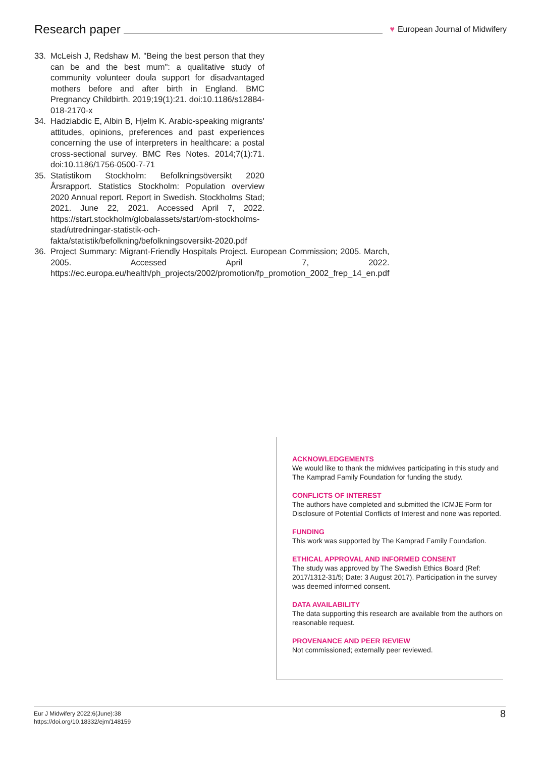Research paper
♥ European Journal of Midwifery
33. McLeish J, Redshaw M. "Being the best person that they can be and the best mum": a qualitative study of community volunteer doula support for disadvantaged mothers before and after birth in England. BMC Pregnancy Childbirth. 2019;19(1):21. doi:10.1186/s12884-018-2170-x
34. Hadziabdic E, Albin B, Hjelm K. Arabic-speaking migrants' attitudes, opinions, preferences and past experiences concerning the use of interpreters in healthcare: a postal cross-sectional survey. BMC Res Notes. 2014;7(1):71. doi:10.1186/1756-0500-7-71
35. Statistikom Stockholm: Befolkningsöversikt 2020 Årsrapport. Statistics Stockholm: Population overview 2020 Annual report. Report in Swedish. Stockholms Stad; 2021. June 22, 2021. Accessed April 7, 2022. https://start.stockholm/globalassets/start/om-stockholms-stad/utredningar-statistik-och-fakta/statistik/befolkning/befolkningsoversikt-2020.pdf
36. Project Summary: Migrant-Friendly Hospitals Project. European Commission; 2005. March, 2005. Accessed April 7, 2022. https://ec.europa.eu/health/ph_projects/2002/promotion/fp_promotion_2002_frep_14_en.pdf
ACKNOWLEDGEMENTS
We would like to thank the midwives participating in this study and The Kamprad Family Foundation for funding the study.
CONFLICTS OF INTEREST
The authors have completed and submitted the ICMJE Form for Disclosure of Potential Conflicts of Interest and none was reported.
FUNDING
This work was supported by The Kamprad Family Foundation.
ETHICAL APPROVAL AND INFORMED CONSENT
The study was approved by The Swedish Ethics Board (Ref: 2017/1312-31/5; Date: 3 August 2017). Participation in the survey was deemed informed consent.
DATA AVAILABILITY
The data supporting this research are available from the authors on reasonable request.
PROVENANCE AND PEER REVIEW
Not commissioned; externally peer reviewed.
Eur J Midwifery 2022;6(June):38
https://doi.org/10.18332/ejm/148159
8